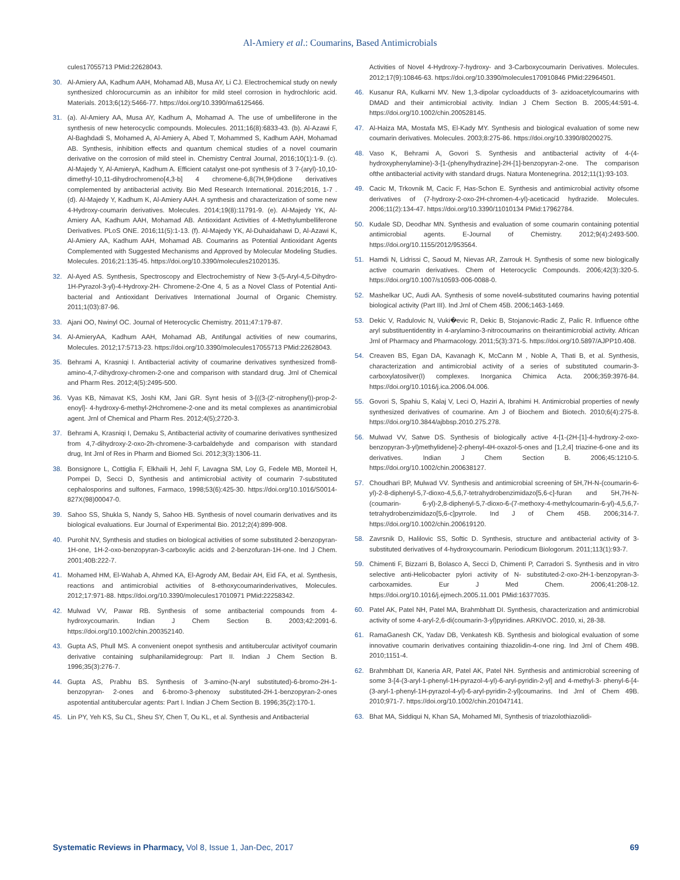Al-Amiery et al.: Coumarins, Based Antimicrobials
cules17055713 PMid:22628043.
30. Al-Amiery AA, Kadhum AAH, Mohamad AB, Musa AY, Li CJ. Electrochemical study on newly synthesized chlorocurcumin as an inhibitor for mild steel corrosion in hydrochloric acid. Materials. 2013;6(12):5466-77. https://doi.org/10.3390/ma6125466.
31. (a). Al-Amiery AA, Musa AY, Kadhum A, Mohamad A. The use of umbelliferone in the synthesis of new heterocyclic compounds. Molecules. 2011;16(8):6833-43. (b). Al-Azawi F, Al-Baghdadi S, Mohamed A, Al-Amiery A, Abed T, Mohammed S, Kadhum AAH, Mohamad AB. Synthesis, inhibition effects and quantum chemical studies of a novel coumarin derivative on the corrosion of mild steel in. Chemistry Central Journal, 2016;10(1):1-9. (c). Al-Majedy Y, Al-AmieryA, Kadhum A. Efficient catalyst one-pot synthesis of 3 7-(aryl)-10,10-dimethyl-10,11-dihydrochromeno[4,3-b] 4 chromene-6,8(7H,9H)dione derivatives complemented by antibacterial activity. Bio Med Research International. 2016;2016, 1-7 . (d). Al-Majedy Y, Kadhum K, Al-Amiery AAH. A synthesis and characterization of some new 4-Hydroxy-coumarin derivatives. Molecules. 2014;19(8):11791-9. (e). Al-Majedy YK, Al-Amiery AA, Kadhum AAH, Mohamad AB. Antioxidant Activities of 4-Methylumbelliferone Derivatives. PLoS ONE. 2016;11(5):1-13. (f). Al-Majedy YK, Al-Duhaidahawi D, Al-Azawi K, Al-Amiery AA, Kadhum AAH, Mohamad AB. Coumarins as Potential Antioxidant Agents Complemented with Suggested Mechanisms and Approved by Molecular Modeling Studies. Molecules. 2016;21:135-45. https://doi.org/10.3390/molecules21020135.
32. Al-Ayed AS. Synthesis, Spectroscopy and Electrochemistry of New 3-(5-Aryl-4,5-Dihydro-1H-Pyrazol-3-yl)-4-Hydroxy-2H- Chromene-2-One 4, 5 as a Novel Class of Potential Anti- bacterial and Antioxidant Derivatives International Journal of Organic Chemistry. 2011;1(03):87-96.
33. Ajani OO, Nwinyl OC. Journal of Heterocyclic Chemistry. 2011;47:179-87.
34. Al-AmieryAA, Kadhum AAH, Mohamad AB, Antifungal activities of new coumarins, Molecules. 2012;17:5713-23. https://doi.org/10.3390/molecules17055713 PMid:22628043.
35. Behrami A, Krasniqi I. Antibacterial activity of coumarine derivatives synthesized from8- amino-4,7-dihydroxy-chromen-2-one and comparison with standard drug. Jrnl of Chemical and Pharm Res. 2012;4(5):2495-500.
36. Vyas KB, Nimavat KS, Joshi KM, Jani GR. Synt hesis of 3-[((3-(2'-nitrophenyl))-prop-2-enoyl]- 4-hydroxy-6-methyl-2Hchromene-2-one and its metal complexes as anantimicrobial agent. Jrnl of Chemical and Pharm Res. 2012;4(5);2720-3.
37. Behrami A, Krasniqi I, Demaku S, Antibacterial activity of coumarine derivatives synthesized from 4,7-dihydroxy-2-oxo-2h-chromene-3-carbaldehyde and comparison with standard drug, Int Jrnl of Res in Pharm and Biomed Sci. 2012;3(3):1306-11.
38. Bonsignore L, Cottiglia F, Elkhaili H, Jehl F, Lavagna SM, Loy G, Fedele MB, Monteil H, Pompei D, Secci D, Synthesis and antimicrobial activity of coumarin 7-substituted cephalosporins and sulfones, Farmaco, 1998;53(6):425-30. https://doi.org/10.1016/S0014-827X(98)00047-0.
39. Sahoo SS, Shukla S, Nandy S, Sahoo HB. Synthesis of novel coumarin derivatives and its biological evaluations. Eur Journal of Experimental Bio. 2012;2(4):899-908.
40. Purohit NV, Synthesis and studies on biological activities of some substituted 2-benzopyran- 1H-one, 1H-2-oxo-benzopyran-3-carboxylic acids and 2-benzofuran-1H-one. Ind J Chem. 2001;40B:222-7.
41. Mohamed HM, El-Wahab A, Ahmed KA, El-Agrody AM, Bedair AH, Eid FA, et al. Synthesis, reactions and antimicrobial activities of 8-ethoxycoumarinderivatives, Molecules. 2012;17:971-88. https://doi.org/10.3390/molecules17010971 PMid:22258342.
42. Mulwad VV, Pawar RB. Synthesis of some antibacterial compounds from 4- hydroxycoumarin. Indian J Chem Section B. 2003;42:2091-6. https://doi.org/10.1002/chin.200352140.
43. Gupta AS, Phull MS. A convenient onepot synthesis and antitubercular activityof coumarin derivative containing sulphanilamidegroup: Part II. Indian J Chem Section B. 1996;35(3):276-7.
44. Gupta AS, Prabhu BS. Synthesis of 3-amino-(N-aryl substituted)-6-bromo-2H-1-benzopyran- 2-ones and 6-bromo-3-phenoxy substituted-2H-1-benzopyran-2-ones aspotential antitubercular agents: Part I. Indian J Chem Section B. 1996;35(2):170-1.
45. Lin PY, Yeh KS, Su CL, Sheu SY, Chen T, Ou KL, et al. Synthesis and Antibacterial
Activities of Novel 4-Hydroxy-7-hydroxy- and 3-Carboxycoumarin Derivatives. Molecules. 2012;17(9):10846-63. https://doi.org/10.3390/molecules170910846 PMid:22964501.
46. Kusanur RA, Kulkarni MV. New 1,3-dipolar cycloadducts of 3- azidoacetylcoumarins with DMAD and their antimicrobial activity. Indian J Chem Section B. 2005;44:591-4. https://doi.org/10.1002/chin.200528145.
47. Al-Haiza MA, Mostafa MS, El-Kady MY. Synthesis and biological evaluation of some new coumarin derivatives. Molecules. 2003;8:275-86. https://doi.org/10.3390/80200275.
48. Vaso K, Behrami A, Govori S. Synthesis and antibacterial activity of 4-(4-hydroxyphenylamine)-3-[1-(phenylhydrazine]-2H-[1]-benzopyran-2-one. The comparison ofthe antibacterial activity with standard drugs. Natura Montenegrina. 2012;11(1):93-103.
49. Cacic M, Trkovnik M, Cacic F, Has-Schon E. Synthesis and antimicrobial activity ofsome derivatives of (7-hydroxy-2-oxo-2H-chromen-4-yl)-aceticacid hydrazide. Molecules. 2006;11(2):134-47. https://doi.org/10.3390/11010134 PMid:17962784.
50. Kudale SD, Deodhar MN. Synthesis and evaluation of some coumarin containing potential antimicrobial agents. E-Journal of Chemistry. 2012;9(4):2493-500. https://doi.org/10.1155/2012/953564.
51. Hamdi N, Lidrissi C, Saoud M, Nievas AR, Zarrouk H. Synthesis of some new biologically active coumarin derivatives. Chem of Heterocyclic Compounds. 2006;42(3):320-5. https://doi.org/10.1007/s10593-006-0088-0.
52. Mashelkar UC, Audi AA. Synthesis of some novel4-substituted coumarins having potential biological activity (Part III). Ind Jrnl of Chem 45B. 2006;1463-1469.
53. Dekic V, Radulovic N, Vuki�evic R, Dekic B, Stojanovic-Radic Z, Palic R. Influence ofthe aryl substituentidentity in 4-arylamino-3-nitrocoumarins on theirantimicrobial activity. African Jrnl of Pharmacy and Pharmacology. 2011;5(3):371-5. https://doi.org/10.5897/AJPP10.408.
54. Creaven BS, Egan DA, Kavanagh K, McCann M , Noble A, Thati B, et al. Synthesis, characterization and antimicrobial activity of a series of substituted coumarin-3- carboxylatosilver(I) complexes. Inorganica Chimica Acta. 2006;359:3976-84. https://doi.org/10.1016/j.ica.2006.04.006.
55. Govori S, Spahiu S, Kalaj V, Leci O, Haziri A, Ibrahimi H. Antimicrobial properties of newly synthesized derivatives of coumarine. Am J of Biochem and Biotech. 2010;6(4):275-8. https://doi.org/10.3844/ajbbsp.2010.275.278.
56. Mulwad VV, Satwe DS. Synthesis of biologically active 4-[1-(2H-[1]-4-hydroxy-2-oxo- benzopyran-3-yl)methylidene]-2-phenyl-4H-oxazol-5-ones and [1,2,4] triazine-6-one and its derivatives. Indian J Chem Section B. 2006;45:1210-5. https://doi.org/10.1002/chin.200638127.
57. Choudhari BP, Mulwad VV. Synthesis and antimicrobial screening of 5H,7H-N-(coumarin-6- yl)-2-8-diphenyl-5,7-dioxo-4,5,6,7-tetrahydrobenzimidazo[5,6-c]-furan and 5H,7H-N-(coumarin- 6-yl)-2,8-diphenyl-5,7-dioxo-6-(7-methoxy-4-methylcoumarin-6-yl)-4,5,6,7- tetrahydrobenzimidazo[5,6-c]pyrrole. Ind J of Chem 45B. 2006;314-7. https://doi.org/10.1002/chin.200619120.
58. Zavrsnik D, Halilovic SS, Softic D. Synthesis, structure and antibacterial activity of 3- substituted derivatives of 4-hydroxycoumarin. Periodicum Biologorum. 2011;113(1):93-7.
59. Chimenti F, Bizzarri B, Bolasco A, Secci D, Chimenti P, Carradori S. Synthesis and in vitro selective anti-Helicobacter pylori activity of N- substituted-2-oxo-2H-1-benzopyran-3- carboxamides. Eur J Med Chem. 2006;41:208-12. https://doi.org/10.1016/j.ejmech.2005.11.001 PMid:16377035.
60. Patel AK, Patel NH, Patel MA, Brahmbhatt DI. Synthesis, characterization and antimicrobial activity of some 4-aryl-2,6-di(coumarin-3-yl)pyridines. ARKIVOC. 2010, xi, 28-38.
61. RamaGanesh CK, Yadav DB, Venkatesh KB. Synthesis and biological evaluation of some innovative coumarin derivatives containing thiazolidin-4-one ring. Ind Jrnl of Chem 49B. 2010;1151-4.
62. Brahmbhatt DI, Kaneria AR, Patel AK, Patel NH. Synthesis and antimicrobial screening of some 3-[4-(3-aryl-1-phenyl-1H-pyrazol-4-yl)-6-aryl-pyridin-2-yl] and 4-methyl-3- phenyl-6-[4-(3-aryl-1-phenyl-1H-pyrazol-4-yl)-6-aryl-pyridin-2-yl]coumarins. Ind Jrnl of Chem 49B. 2010;971-7. https://doi.org/10.1002/chin.201047141.
63. Bhat MA, Siddiqui N, Khan SA, Mohamed MI, Synthesis of triazolothiazolidi-
Systematic Reviews in Pharmacy, Vol 8, Issue 1, Jan-Dec, 2017 69